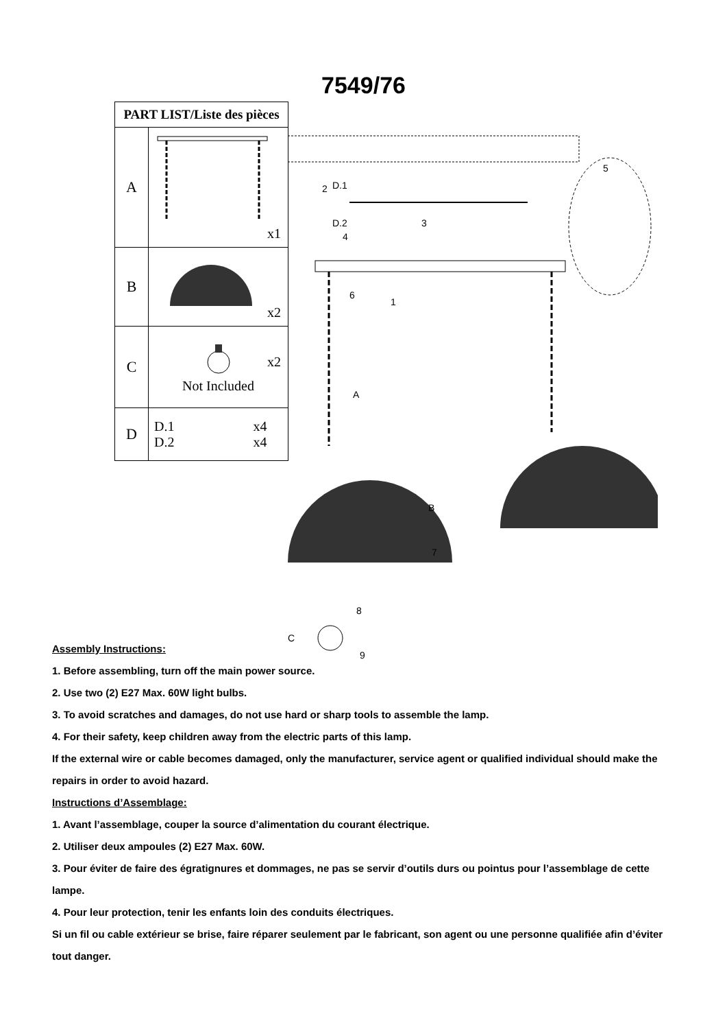7549/76
| PART LIST/Liste des pièces | |
| --- | --- |
| A | x1 |
| B | x2 |
| C | x2 Not Included |
| D | D.1 x4 D.2 x4 |
D.1
D.2
A
B
C
2
3
4
5
6
1
7
8
9
Assembly Instructions:
1. Before assembling, turn off the main power source.
2. Use two (2) E27 Max. 60W light bulbs.
3. To avoid scratches and damages, do not use hard or sharp tools to assemble the lamp.
4. For their safety, keep children away from the electric parts of this lamp.
If the external wire or cable becomes damaged, only the manufacturer, service agent or qualified individual should make the repairs in order to avoid hazard.
Instructions d’Assemblage:
1. Avant l’assemblage, couper la source d’alimentation du courant électrique.
2. Utiliser deux ampoules (2) E27 Max. 60W.
3. Pour éviter de faire des égratignures et dommages, ne pas se servir d’outils durs ou pointus pour l’assemblage de cette lampe.
4. Pour leur protection, tenir les enfants loin des conduits électriques.
Si un fil ou cable extérieur se brise, faire réparer seulement par le fabricant, son agent ou une personne qualifiée afin d’éviter tout danger.